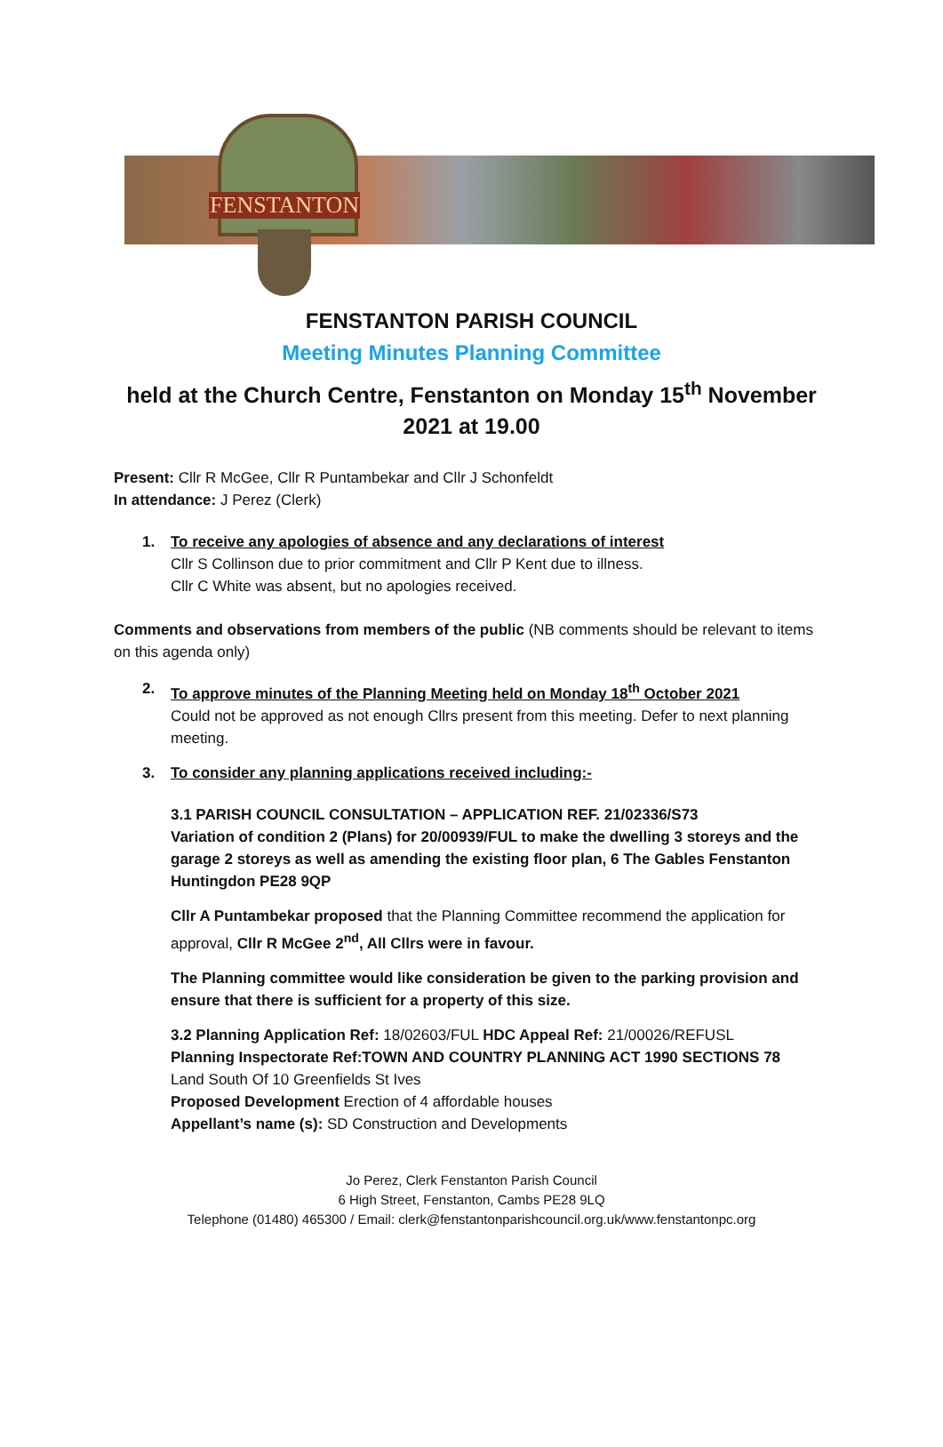FENSTANTON
FENSTANTON PARISH COUNCIL
Meeting Minutes Planning Committee
held at the Church Centre, Fenstanton on Monday 15<sup>th</sup> November 2021 at 19.00
Present: Cllr R McGee, Cllr R Puntambekar and Cllr J Schonfeldt
In attendance: J Perez (Clerk)
1. To receive any apologies of absence and any declarations of interest
Cllr S Collinson due to prior commitment and Cllr P Kent due to illness.
Cllr C White was absent, but no apologies received.
Comments and observations from members of the public (NB comments should be relevant to items on this agenda only)
2. To approve minutes of the Planning Meeting held on Monday 18<sup>th</sup> October 2021
Could not be approved as not enough Cllrs present from this meeting. Defer to next planning meeting.
3. To consider any planning applications received including:-
3.1 PARISH COUNCIL CONSULTATION – APPLICATION REF. 21/02336/S73
Variation of condition 2 (Plans) for 20/00939/FUL to make the dwelling 3 storeys and the garage 2 storeys as well as amending the existing floor plan, 6 The Gables Fenstanton Huntingdon PE28 9QP
Cllr A Puntambekar proposed that the Planning Committee recommend the application for approval, Cllr R McGee 2<sup>nd</sup>, All Cllrs were in favour.
The Planning committee would like consideration be given to the parking provision and ensure that there is sufficient for a property of this size.
3.2 Planning Application Ref: 18/02603/FUL HDC Appeal Ref: 21/00026/REFUSL
Planning Inspectorate Ref:TOWN AND COUNTRY PLANNING ACT 1990 SECTIONS 78
Land South Of 10 Greenfields St Ives
Proposed Development Erection of 4 affordable houses
Appellant’s name (s): SD Construction and Developments
Jo Perez, Clerk Fenstanton Parish Council
6 High Street, Fenstanton, Cambs PE28 9LQ
Telephone (01480) 465300 / Email: clerk@fenstantonparishcouncil.org.uk/www.fenstantonpc.org